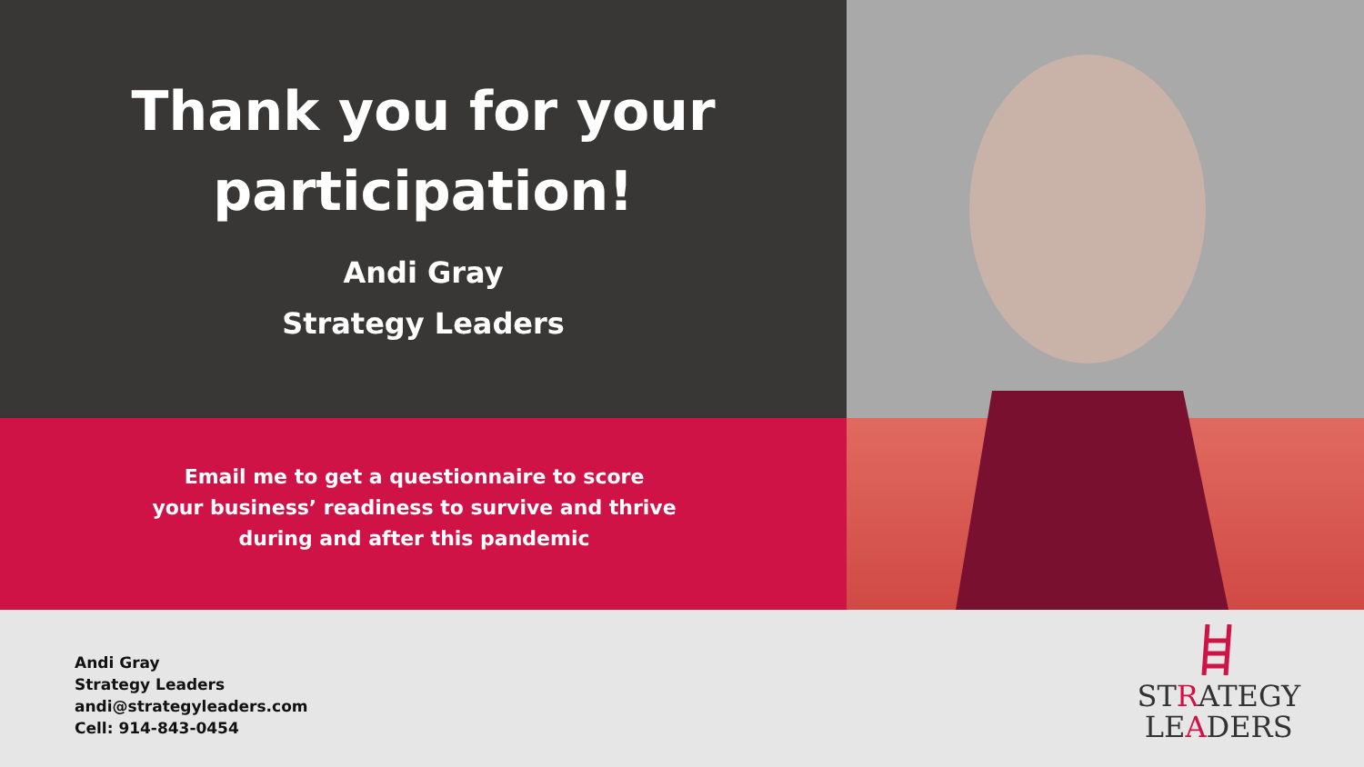Thank you for your
participation!
Andi Gray
Strategy Leaders
Email me to get a questionnaire to score
your business’ readiness to survive and thrive
during and after this pandemic
Andi Gray
Strategy Leaders
andi@strategyleaders.com
Cell: 914-843-0454
STRATEGY
LEADERS